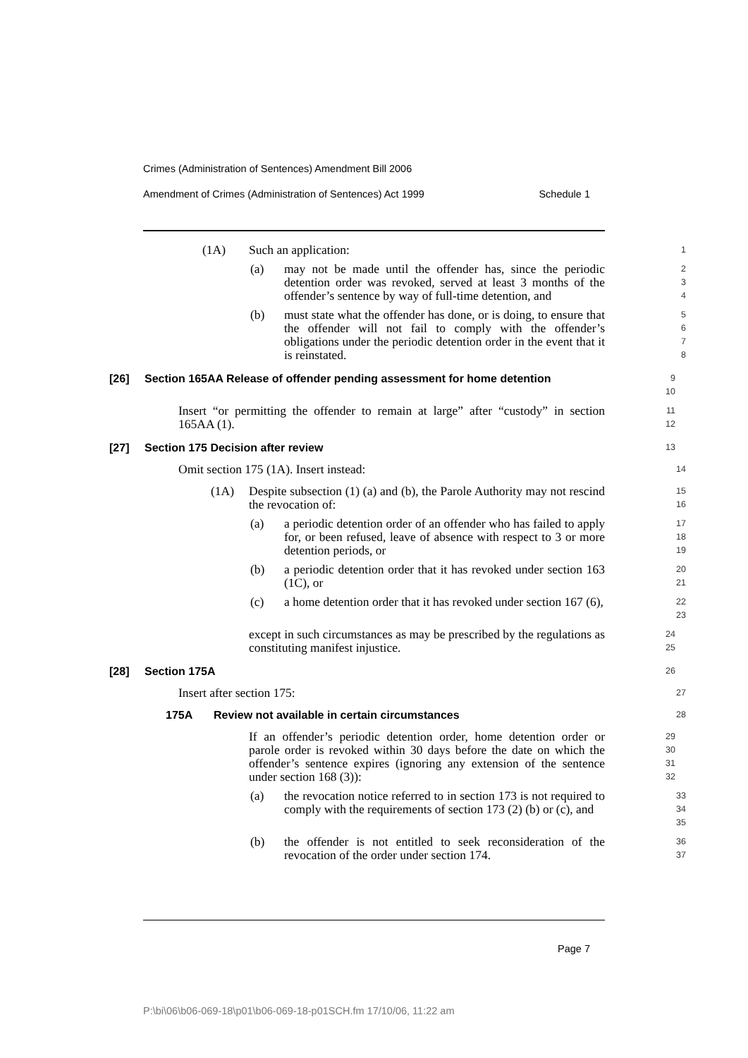Crimes (Administration of Sentences) Amendment Bill 2006
Amendment of Crimes (Administration of Sentences) Act 1999 Schedule 1
(1A) Such an application:
1
(a) may not be made until the offender has, since the periodic detention order was revoked, served at least 3 months of the offender’s sentence by way of full-time detention, and
2
3
4
(b) must state what the offender has done, or is doing, to ensure that the offender will not fail to comply with the offender’s obligations under the periodic detention order in the event that it is reinstated.
5
6
7
8
[26] Section 165AA Release of offender pending assessment for home detention
9
10
Insert “or permitting the offender to remain at large” after “custody” in section 165AA (1).
11
12
[27] Section 175 Decision after review
13
Omit section 175 (1A). Insert instead:
14
(1A) Despite subsection (1) (a) and (b), the Parole Authority may not rescind the revocation of:
15
16
(a) a periodic detention order of an offender who has failed to apply for, or been refused, leave of absence with respect to 3 or more detention periods, or
17
18
19
(b) a periodic detention order that it has revoked under section 163 (1C), or
20
21
(c) a home detention order that it has revoked under section 167 (6),
22
23
except in such circumstances as may be prescribed by the regulations as constituting manifest injustice.
24
25
[28] Section 175A
26
Insert after section 175:
27
175A Review not available in certain circumstances
28
If an offender’s periodic detention order, home detention order or parole order is revoked within 30 days before the date on which the offender’s sentence expires (ignoring any extension of the sentence under section 168 (3)):
29
30
31
32
(a) the revocation notice referred to in section 173 is not required to comply with the requirements of section 173 (2) (b) or (c), and
33
34
35
(b) the offender is not entitled to seek reconsideration of the revocation of the order under section 174.
36
37
Page 7
P:\bi\06\b06-069-18\p01\b06-069-18-p01SCH.fm 17/10/06, 11:22 am